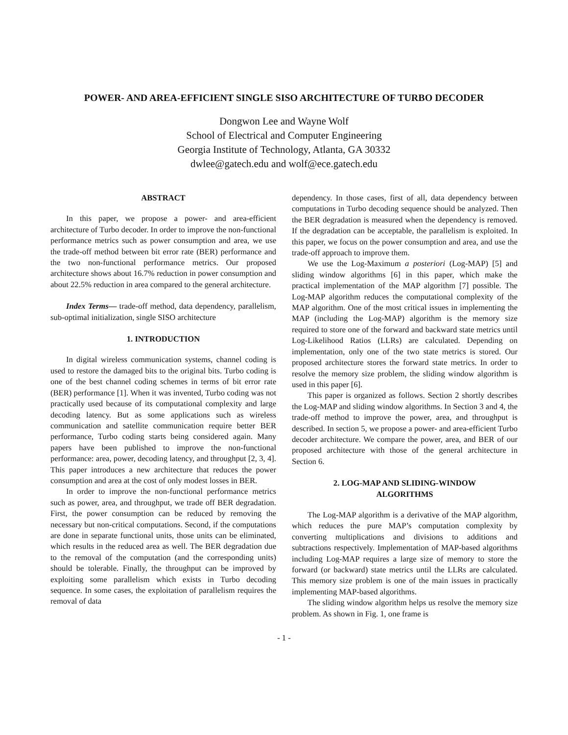POWER- AND AREA-EFFICIENT SINGLE SISO ARCHITECTURE OF TURBO DECODER
Dongwon Lee and Wayne Wolf
School of Electrical and Computer Engineering
Georgia Institute of Technology, Atlanta, GA 30332
dwlee@gatech.edu and wolf@ece.gatech.edu
ABSTRACT
In this paper, we propose a power- and area-efficient architecture of Turbo decoder. In order to improve the non-functional performance metrics such as power consumption and area, we use the trade-off method between bit error rate (BER) performance and the two non-functional performance metrics. Our proposed architecture shows about 16.7% reduction in power consumption and about 22.5% reduction in area compared to the general architecture.
Index Terms— trade-off method, data dependency, parallelism, sub-optimal initialization, single SISO architecture
1. INTRODUCTION
In digital wireless communication systems, channel coding is used to restore the damaged bits to the original bits. Turbo coding is one of the best channel coding schemes in terms of bit error rate (BER) performance [1]. When it was invented, Turbo coding was not practically used because of its computational complexity and large decoding latency. But as some applications such as wireless communication and satellite communication require better BER performance, Turbo coding starts being considered again. Many papers have been published to improve the non-functional performance: area, power, decoding latency, and throughput [2, 3, 4]. This paper introduces a new architecture that reduces the power consumption and area at the cost of only modest losses in BER.
In order to improve the non-functional performance metrics such as power, area, and throughput, we trade off BER degradation. First, the power consumption can be reduced by removing the necessary but non-critical computations. Second, if the computations are done in separate functional units, those units can be eliminated, which results in the reduced area as well. The BER degradation due to the removal of the computation (and the corresponding units) should be tolerable. Finally, the throughput can be improved by exploiting some parallelism which exists in Turbo decoding sequence. In some cases, the exploitation of parallelism requires the removal of data
dependency. In those cases, first of all, data dependency between computations in Turbo decoding sequence should be analyzed. Then the BER degradation is measured when the dependency is removed. If the degradation can be acceptable, the parallelism is exploited. In this paper, we focus on the power consumption and area, and use the trade-off approach to improve them.
We use the Log-Maximum a posteriori (Log-MAP) [5] and sliding window algorithms [6] in this paper, which make the practical implementation of the MAP algorithm [7] possible. The Log-MAP algorithm reduces the computational complexity of the MAP algorithm. One of the most critical issues in implementing the MAP (including the Log-MAP) algorithm is the memory size required to store one of the forward and backward state metrics until Log-Likelihood Ratios (LLRs) are calculated. Depending on implementation, only one of the two state metrics is stored. Our proposed architecture stores the forward state metrics. In order to resolve the memory size problem, the sliding window algorithm is used in this paper [6].
This paper is organized as follows. Section 2 shortly describes the Log-MAP and sliding window algorithms. In Section 3 and 4, the trade-off method to improve the power, area, and throughput is described. In section 5, we propose a power- and area-efficient Turbo decoder architecture. We compare the power, area, and BER of our proposed architecture with those of the general architecture in Section 6.
2. LOG-MAP AND SLIDING-WINDOW
ALGORITHMS
The Log-MAP algorithm is a derivative of the MAP algorithm, which reduces the pure MAP’s computation complexity by converting multiplications and divisions to additions and subtractions respectively. Implementation of MAP-based algorithms including Log-MAP requires a large size of memory to store the forward (or backward) state metrics until the LLRs are calculated. This memory size problem is one of the main issues in practically implementing MAP-based algorithms.
The sliding window algorithm helps us resolve the memory size problem. As shown in Fig. 1, one frame is
- 1 -